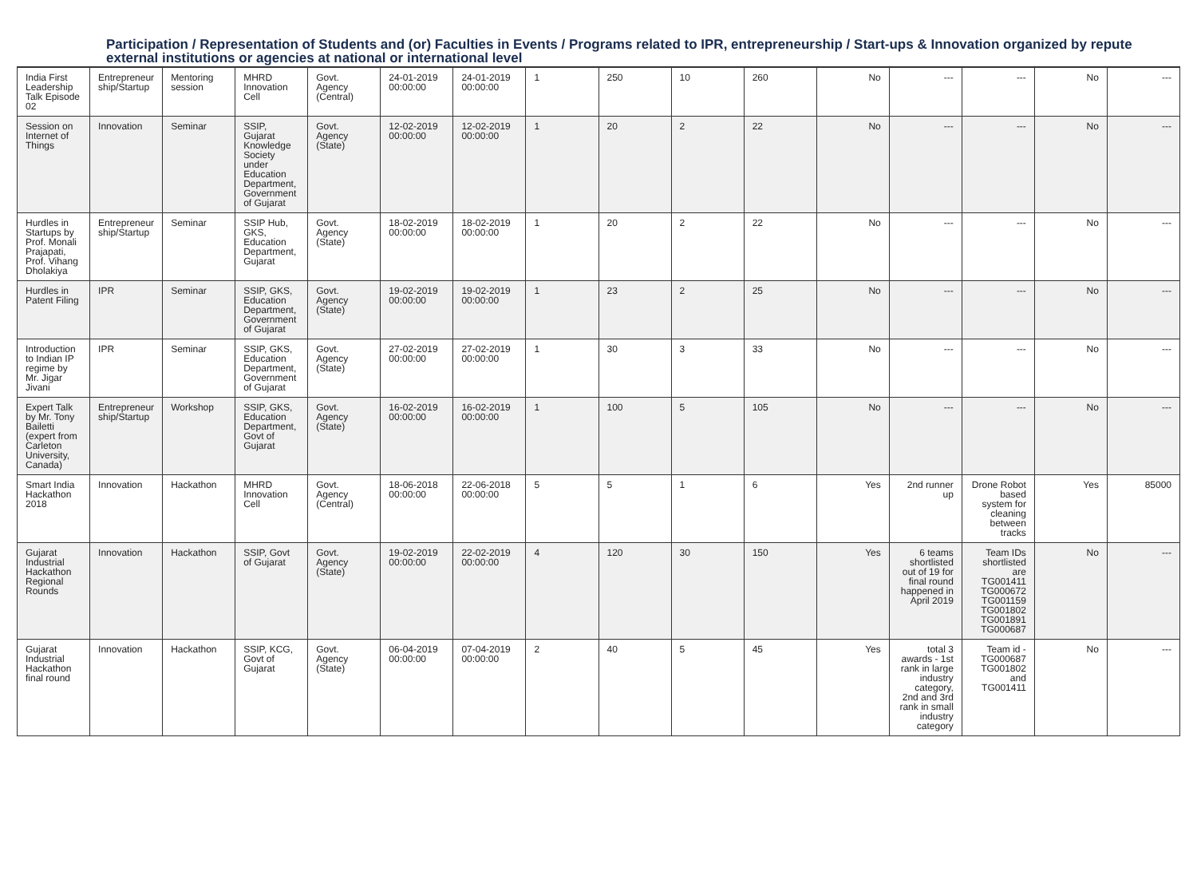Participation / Representation of Students and (or) Faculties in Events / Programs related to IPR, entrepreneurship / Start-ups & Innovation organized by repute external institutions or agencies at national or international level
| India First Leadership Talk Episode 02 | Entrepreneur ship/Startup | Mentoring session | MHRD Innovation Cell | Govt. Agency (Central) | 24-01-2019 00:00:00 | 24-01-2019 00:00:00 | 1 | 250 | 10 | 260 | No | --- | --- | No | --- |
| Session on Internet of Things | Innovation | Seminar | SSIP, Gujarat Knowledge Society under Education Department, Government of Gujarat | Govt. Agency (State) | 12-02-2019 00:00:00 | 12-02-2019 00:00:00 | 1 | 20 | 2 | 22 | No | --- | --- | No | --- |
| Hurdles in Startups by Prof. Monali Prajapati, Prof. Vihang Dholakiya | Entrepreneur ship/Startup | Seminar | SSIP Hub, GKS, Education Department, Gujarat | Govt. Agency (State) | 18-02-2019 00:00:00 | 18-02-2019 00:00:00 | 1 | 20 | 2 | 22 | No | --- | --- | No | --- |
| Hurdles in Patent Filing | IPR | Seminar | SSIP, GKS, Education Department, Government of Gujarat | Govt. Agency (State) | 19-02-2019 00:00:00 | 19-02-2019 00:00:00 | 1 | 23 | 2 | 25 | No | --- | --- | No | --- |
| Introduction to Indian IP regime by Mr. Jigar Jivani | IPR | Seminar | SSIP, GKS, Education Department, Government of Gujarat | Govt. Agency (State) | 27-02-2019 00:00:00 | 27-02-2019 00:00:00 | 1 | 30 | 3 | 33 | No | --- | --- | No | --- |
| Expert Talk by Mr. Tony Bailetti (expert from Carleton University, Canada) | Entrepreneur ship/Startup | Workshop | SSIP, GKS, Education Department, Govt of Gujarat | Govt. Agency (State) | 16-02-2019 00:00:00 | 16-02-2019 00:00:00 | 1 | 100 | 5 | 105 | No | --- | --- | No | --- |
| Smart India Hackathon 2018 | Innovation | Hackathon | MHRD Innovation Cell | Govt. Agency (Central) | 18-06-2018 00:00:00 | 22-06-2018 00:00:00 | 5 | 5 | 1 | 6 | Yes | 2nd runner up | Drone Robot based system for cleaning between tracks | Yes | 85000 |
| Gujarat Industrial Hackathon Regional Rounds | Innovation | Hackathon | SSIP, Govt of Gujarat | Govt. Agency (State) | 19-02-2019 00:00:00 | 22-02-2019 00:00:00 | 4 | 120 | 30 | 150 | Yes | 6 teams shortlisted out of 19 for final round happened in April 2019 | Team IDs shortlisted are TG001411 TG000672 TG001159 TG001802 TG001891 TG000687 | No | --- |
| Gujarat Industrial Hackathon final round | Innovation | Hackathon | SSIP, KCG, Govt of Gujarat | Govt. Agency (State) | 06-04-2019 00:00:00 | 07-04-2019 00:00:00 | 2 | 40 | 5 | 45 | Yes | total 3 awards - 1st rank in large industry category, 2nd and 3rd rank in small industry category | Team id - TG000687 TG001802 and TG001411 | No | --- |